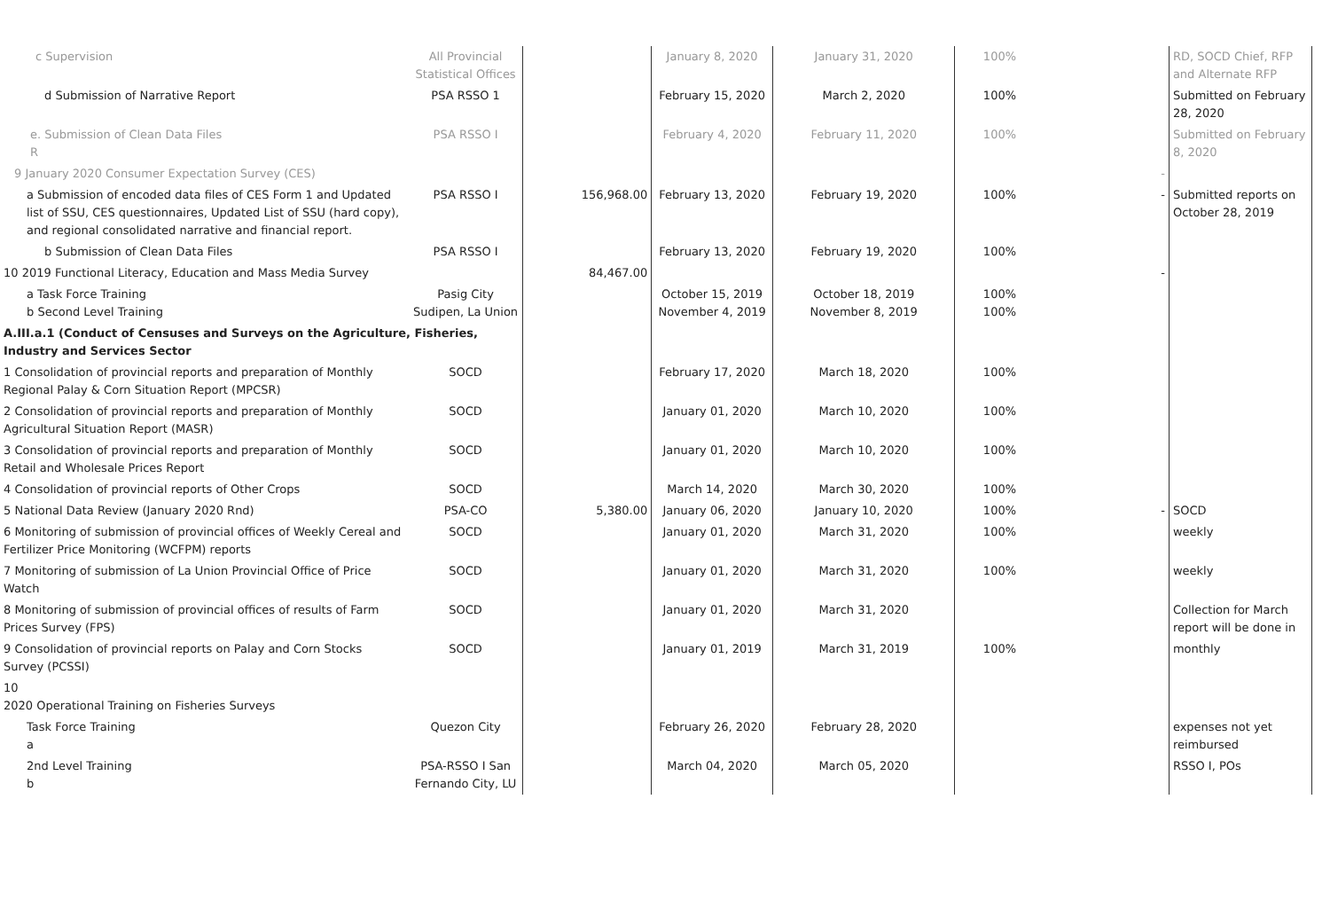| c Supervision | All Provincial Statistical Offices | | January 8, 2020 | January 31, 2020 | 100% | | RD, SOCD Chief, RFP and Alternate RFP |
| d Submission of Narrative Report | PSA RSSO 1 | | February 15, 2020 | March 2, 2020 | 100% | | Submitted on February 28, 2020 |
| e. Submission of Clean Data Files R | PSA RSSO I | | February 4, 2020 | February 11, 2020 | 100% | | Submitted on February 8, 2020 |
| 9 January 2020 Consumer Expectation Survey (CES) | | | | | | - | |
| a Submission of encoded data files of CES Form 1 and Updated list of SSU, CES questionnaires, Updated List of SSU (hard copy), and regional consolidated narrative and financial report. | PSA RSSO I | 156,968.00 | February 13, 2020 | February 19, 2020 | 100% | - | Submitted reports on October 28, 2019 |
| b Submission of Clean Data Files | PSA RSSO I | | February 13, 2020 | February 19, 2020 | 100% | | |
| 10 2019 Functional Literacy, Education and Mass Media Survey | | 84,467.00 | | | | - | |
| a Task Force Training b Second Level Training | Pasig City Sudipen, La Union | | October 15, 2019 November 4, 2019 | October 18, 2019 November 8, 2019 | 100% 100% | | |
| A.III.a.1 (Conduct of Censuses and Surveys on the Agriculture, Fisheries, Industry and Services Sector | | | | | | | |
| 1 Consolidation of provincial reports and preparation of Monthly Regional Palay & Corn Situation Report (MPCSR) | SOCD | | February 17, 2020 | March 18, 2020 | 100% | | |
| 2 Consolidation of provincial reports and preparation of Monthly Agricultural Situation Report (MASR) | SOCD | | January 01, 2020 | March 10, 2020 | 100% | | |
| 3 Consolidation of provincial reports and preparation of Monthly Retail and Wholesale Prices Report | SOCD | | January 01, 2020 | March 10, 2020 | 100% | | |
| 4 Consolidation of provincial reports of Other Crops | SOCD | | March 14, 2020 | March 30, 2020 | 100% | | |
| 5 National Data Review (January 2020 Rnd) | PSA-CO | 5,380.00 | January 06, 2020 | January 10, 2020 | 100% | - | SOCD |
| 6 Monitoring of submission of provincial offices of Weekly Cereal and Fertilizer Price Monitoring (WCFPM) reports | SOCD | | January 01, 2020 | March 31, 2020 | 100% | | weekly |
| 7 Monitoring of submission of La Union Provincial Office of Price Watch | SOCD | | January 01, 2020 | March 31, 2020 | 100% | | weekly |
| 8 Monitoring of submission of provincial offices of results of Farm Prices Survey (FPS) | SOCD | | January 01, 2020 | March 31, 2020 | | | Collection for March report will be done in |
| 9 Consolidation of provincial reports on Palay and Corn Stocks Survey (PCSSI) | SOCD | | January 01, 2019 | March 31, 2019 | 100% | | monthly |
| 10 2020 Operational Training on Fisheries Surveys | | | | | | | |
| Task Force Training a | Quezon City | | February 26, 2020 | February 28, 2020 | | | expenses not yet reimbursed |
| 2nd Level Training b | PSA-RSSO I San Fernando City, LU | | March 04, 2020 | March 05, 2020 | | | RSSO I, POs |